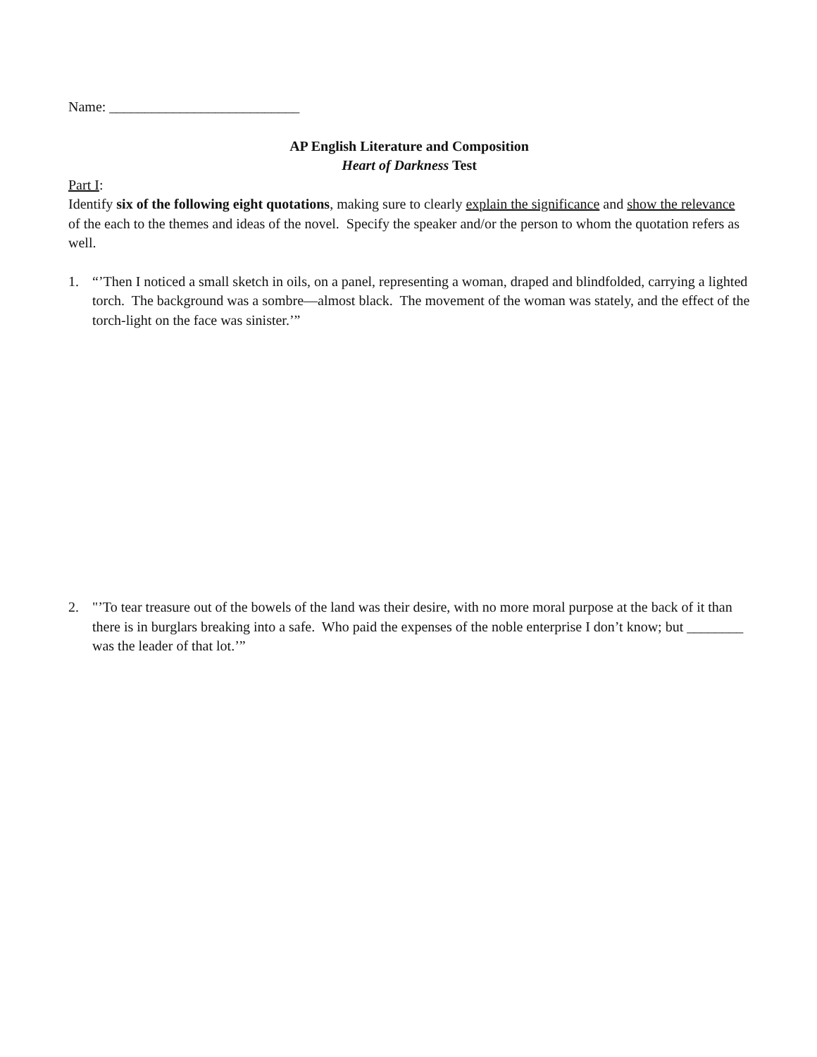Name: ___________________________
AP English Literature and Composition
Heart of Darkness Test
Part I:
Identify six of the following eight quotations, making sure to clearly explain the significance and show the relevance of the each to the themes and ideas of the novel. Specify the speaker and/or the person to whom the quotation refers as well.
1. “’Then I noticed a small sketch in oils, on a panel, representing a woman, draped and blindfolded, carrying a lighted torch. The background was a sombre—almost black. The movement of the woman was stately, and the effect of the torch-light on the face was sinister.’”
2. "’To tear treasure out of the bowels of the land was their desire, with no more moral purpose at the back of it than there is in burglars breaking into a safe. Who paid the expenses of the noble enterprise I don’t know; but ________ was the leader of that lot.’”